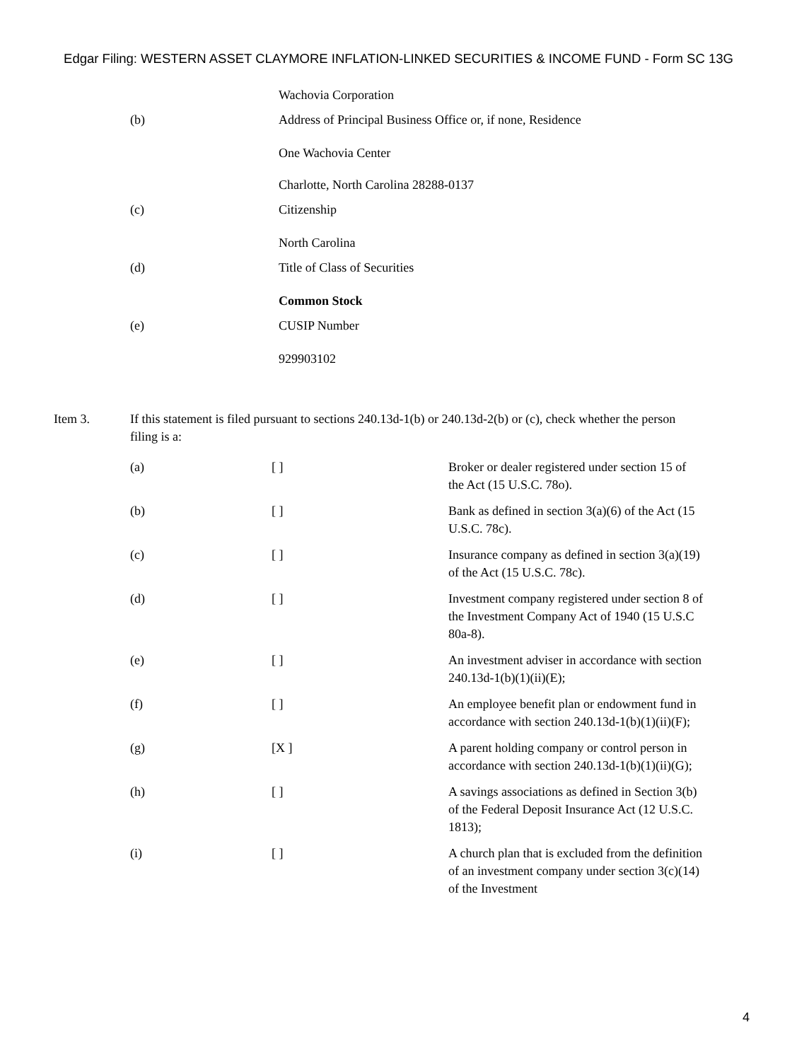Edgar Filing: WESTERN ASSET CLAYMORE INFLATION-LINKED SECURITIES & INCOME FUND - Form SC 13G
Wachovia Corporation
(b) Address of Principal Business Office or, if none, Residence
One Wachovia Center
Charlotte, North Carolina 28288-0137
(c) Citizenship
North Carolina
(d) Title of Class of Securities
Common Stock
(e) CUSIP Number
929903102
Item 3. If this statement is filed pursuant to sections 240.13d-1(b) or 240.13d-2(b) or (c), check whether the person filing is a:
(a) [ ] Broker or dealer registered under section 15 of the Act (15 U.S.C. 78o).
(b) [ ] Bank as defined in section 3(a)(6) of the Act (15 U.S.C. 78c).
(c) [ ] Insurance company as defined in section 3(a)(19) of the Act (15 U.S.C. 78c).
(d) [ ] Investment company registered under section 8 of the Investment Company Act of 1940 (15 U.S.C 80a-8).
(e) [ ] An investment adviser in accordance with section 240.13d-1(b)(1)(ii)(E);
(f) [ ] An employee benefit plan or endowment fund in accordance with section 240.13d-1(b)(1)(ii)(F);
(g) [X ] A parent holding company or control person in accordance with section 240.13d-1(b)(1)(ii)(G);
(h) [ ] A savings associations as defined in Section 3(b) of the Federal Deposit Insurance Act (12 U.S.C. 1813);
(i) [ ] A church plan that is excluded from the definition of an investment company under section 3(c)(14) of the Investment
4